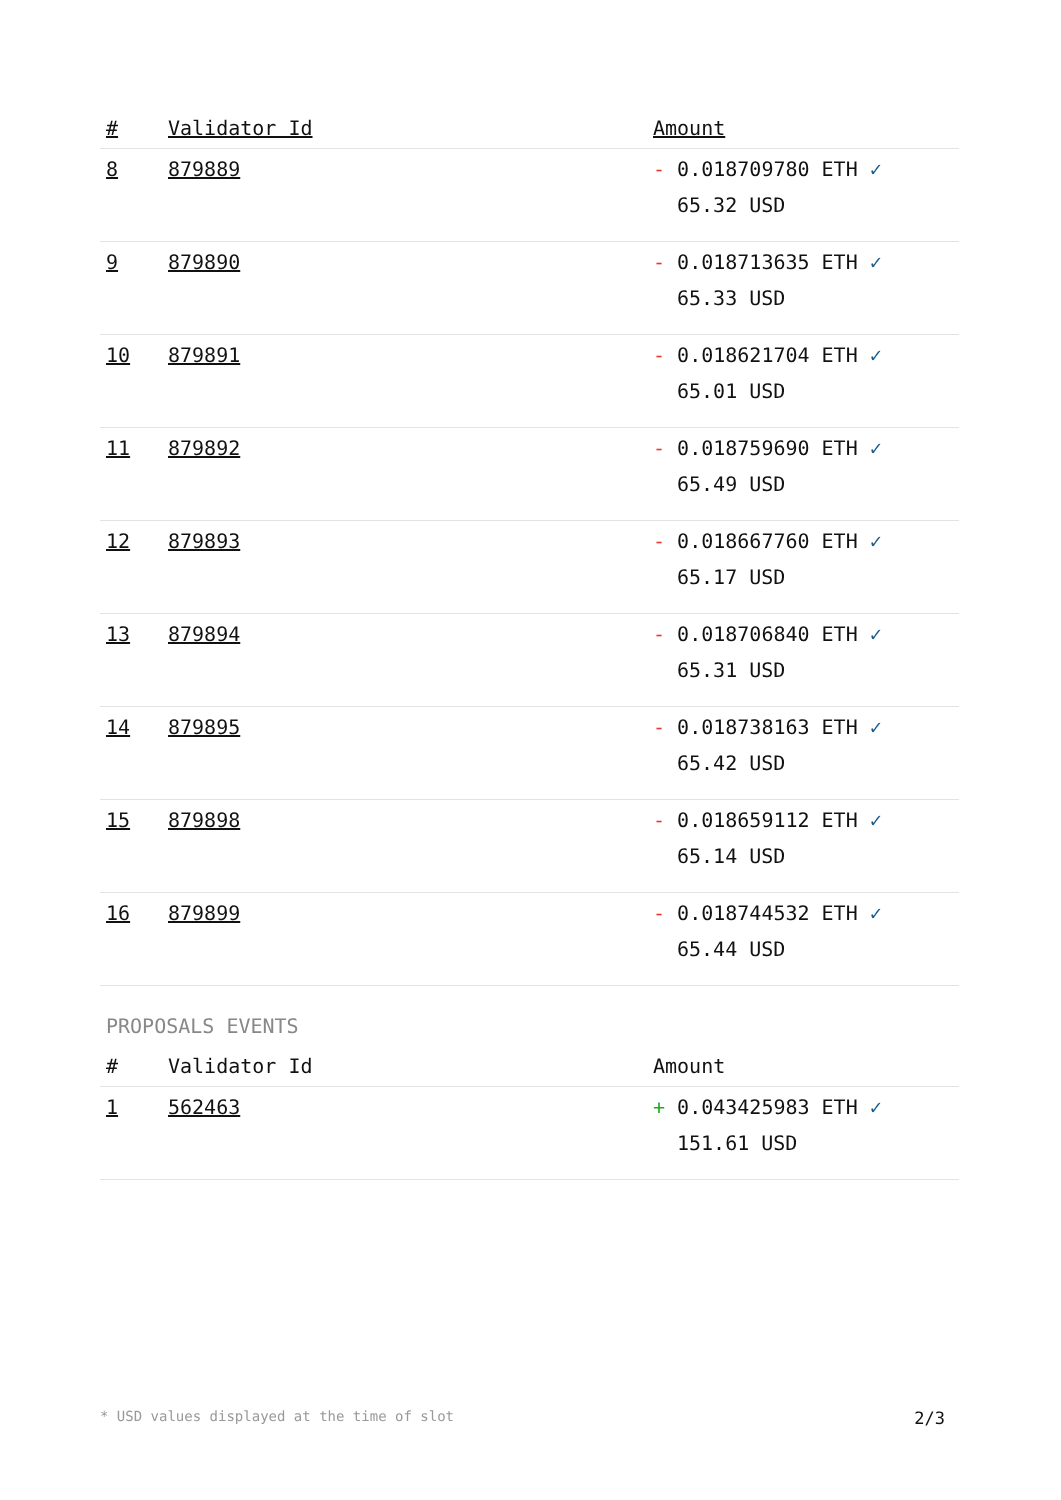| # | Validator Id | Amount |
| --- | --- | --- |
| 8 | 879889 | - 0.018709780 ETH ✓ 65.32 USD |
| 9 | 879890 | - 0.018713635 ETH ✓ 65.33 USD |
| 10 | 879891 | - 0.018621704 ETH ✓ 65.01 USD |
| 11 | 879892 | - 0.018759690 ETH ✓ 65.49 USD |
| 12 | 879893 | - 0.018667760 ETH ✓ 65.17 USD |
| 13 | 879894 | - 0.018706840 ETH ✓ 65.31 USD |
| 14 | 879895 | - 0.018738163 ETH ✓ 65.42 USD |
| 15 | 879898 | - 0.018659112 ETH ✓ 65.14 USD |
| 16 | 879899 | - 0.018744532 ETH ✓ 65.44 USD |
PROPOSALS EVENTS
| # | Validator Id | Amount |
| --- | --- | --- |
| 1 | 562463 | + 0.043425983 ETH ✓ 151.61 USD |
* USD values displayed at the time of slot 2/3